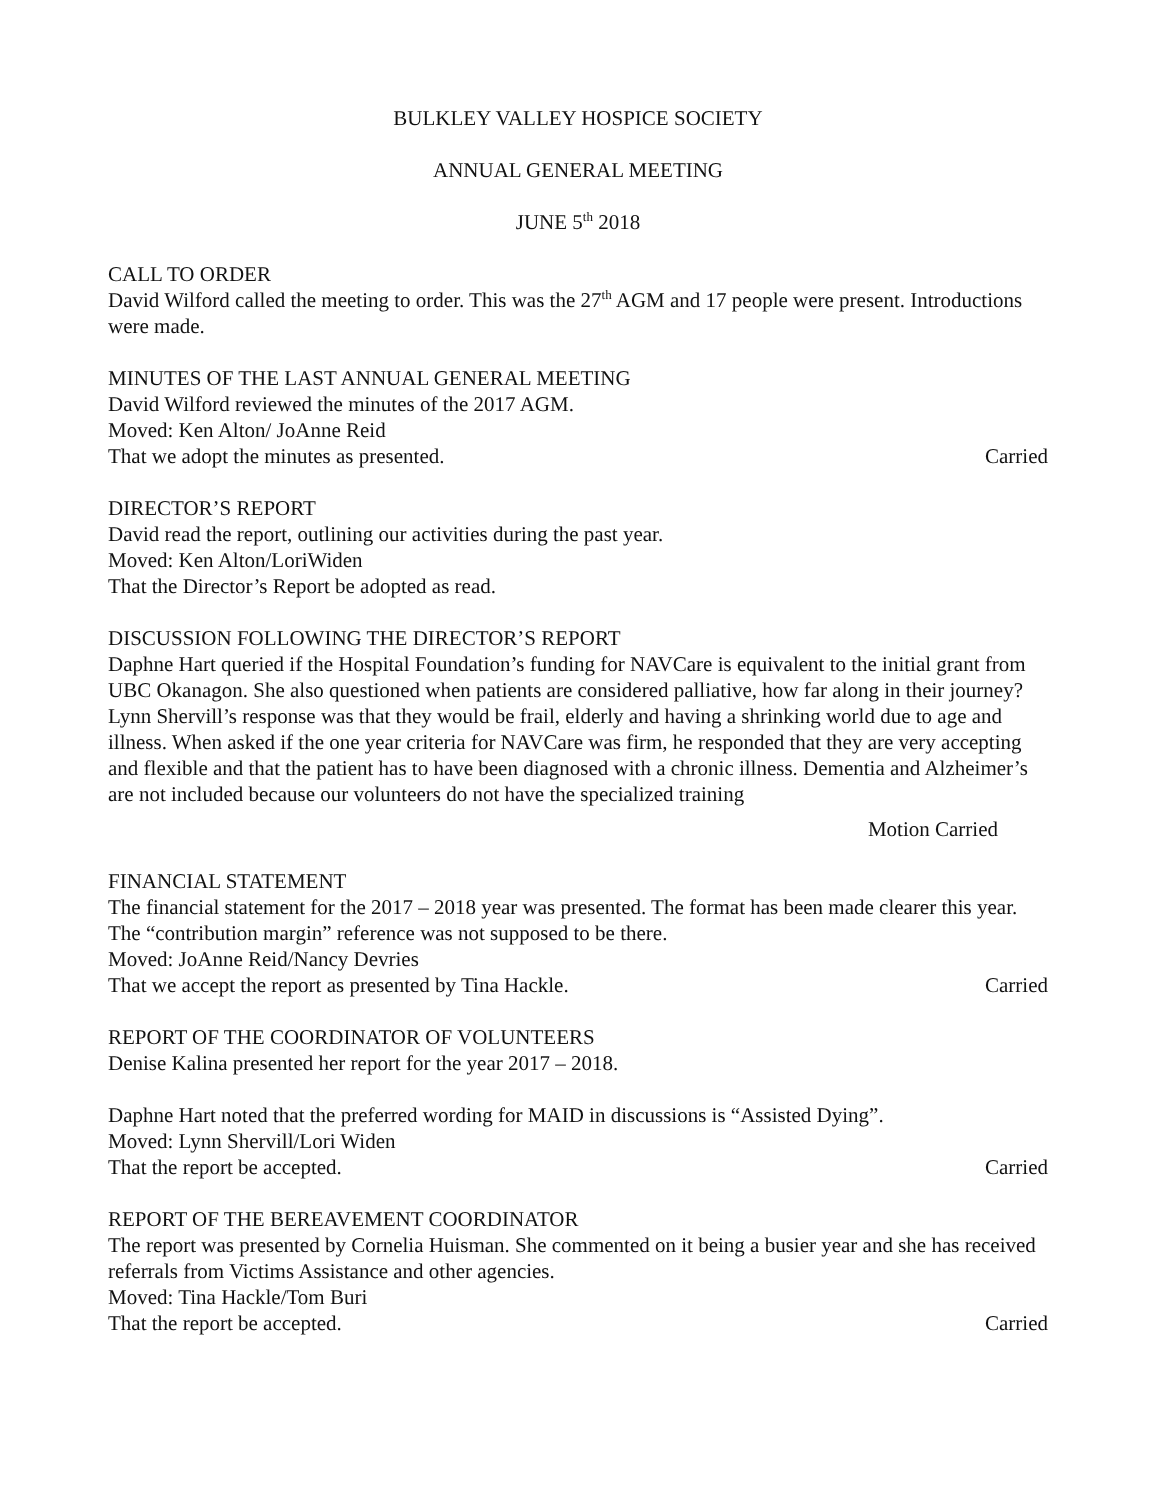BULKLEY VALLEY HOSPICE SOCIETY
ANNUAL GENERAL MEETING
JUNE 5<sup>th</sup> 2018
CALL TO ORDER
David Wilford called the meeting to order. This was the 27<sup>th</sup> AGM and 17 people were present. Introductions were made.
MINUTES OF THE LAST ANNUAL GENERAL MEETING
David Wilford reviewed the minutes of the 2017 AGM.
Moved: Ken Alton/ JoAnne Reid
That we adopt the minutes as presented. Carried
DIRECTOR’S REPORT
David read the report, outlining our activities during the past year.
Moved: Ken Alton/LoriWiden
That the Director’s Report be adopted as read.
DISCUSSION FOLLOWING THE DIRECTOR’S REPORT
Daphne Hart queried if the Hospital Foundation’s funding for NAVCare is equivalent to the initial grant from UBC Okanagon. She also questioned when patients are considered palliative, how far along in their journey? Lynn Shervill’s response was that they would be frail, elderly and having a shrinking world due to age and illness. When asked if the one year criteria for NAVCare was firm, he responded that they are very accepting and flexible and that the patient has to have been diagnosed with a chronic illness. Dementia and Alzheimer’s are not included because our volunteers do not have the specialized training
Motion Carried
FINANCIAL STATEMENT
The financial statement for the 2017 – 2018 year was presented. The format has been made clearer this year. The “contribution margin” reference was not supposed to be there.
Moved: JoAnne Reid/Nancy Devries
That we accept the report as presented by Tina Hackle. Carried
REPORT OF THE COORDINATOR OF VOLUNTEERS
Denise Kalina presented her report for the year 2017 – 2018.
Daphne Hart noted that the preferred wording for MAID in discussions is “Assisted Dying”.
Moved: Lynn Shervill/Lori Widen
That the report be accepted. Carried
REPORT OF THE BEREAVEMENT COORDINATOR
The report was presented by Cornelia Huisman. She commented on it being a busier year and she has received referrals from Victims Assistance and other agencies.
Moved: Tina Hackle/Tom Buri
That the report be accepted. Carried